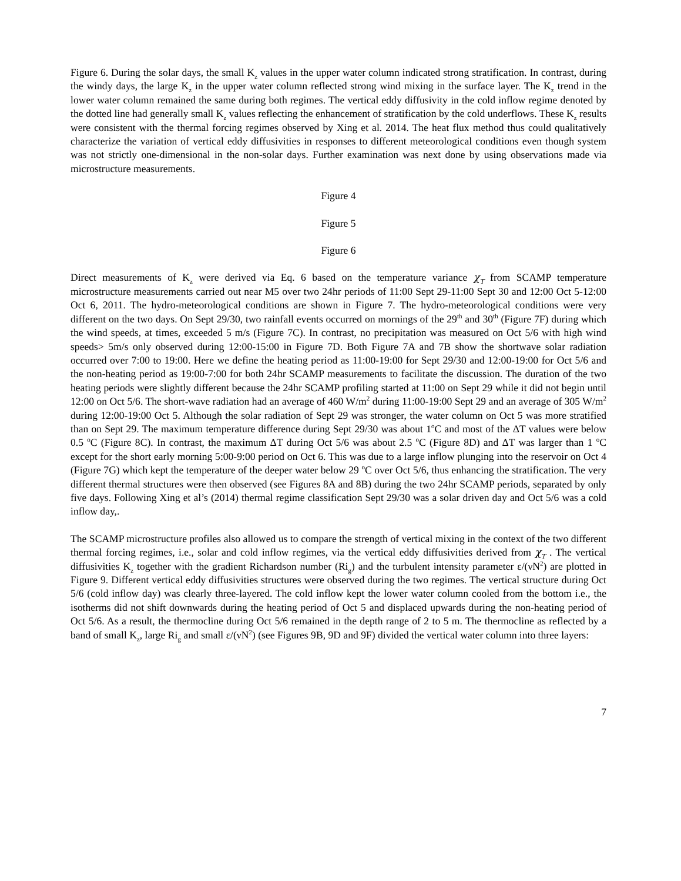Figure 6. During the solar days, the small K<sub>z</sub> values in the upper water column indicated strong stratification. In contrast, during the windy days, the large K<sub>z</sub> in the upper water column reflected strong wind mixing in the surface layer. The K<sub>z</sub> trend in the lower water column remained the same during both regimes. The vertical eddy diffusivity in the cold inflow regime denoted by the dotted line had generally small K<sub>z</sub> values reflecting the enhancement of stratification by the cold underflows. These K<sub>z</sub> results were consistent with the thermal forcing regimes observed by Xing et al. 2014. The heat flux method thus could qualitatively characterize the variation of vertical eddy diffusivities in responses to different meteorological conditions even though system was not strictly one-dimensional in the non-solar days. Further examination was next done by using observations made via microstructure measurements.
Figure 4
Figure 5
Figure 6
Direct measurements of K<sub>z</sub> were derived via Eq. 6 based on the temperature variance χ<sub>T</sub> from SCAMP temperature microstructure measurements carried out near M5 over two 24hr periods of 11:00 Sept 29-11:00 Sept 30 and 12:00 Oct 5-12:00 Oct 6, 2011. The hydro-meteorological conditions are shown in Figure 7. The hydro-meteorological conditions were very different on the two days. On Sept 29/30, two rainfall events occurred on mornings of the 29<sup>th</sup> and 30<sup>th</sup> (Figure 7F) during which the wind speeds, at times, exceeded 5 m/s (Figure 7C). In contrast, no precipitation was measured on Oct 5/6 with high wind speeds> 5m/s only observed during 12:00-15:00 in Figure 7D. Both Figure 7A and 7B show the shortwave solar radiation occurred over 7:00 to 19:00. Here we define the heating period as 11:00-19:00 for Sept 29/30 and 12:00-19:00 for Oct 5/6 and the non-heating period as 19:00-7:00 for both 24hr SCAMP measurements to facilitate the discussion. The duration of the two heating periods were slightly different because the 24hr SCAMP profiling started at 11:00 on Sept 29 while it did not begin until 12:00 on Oct 5/6. The short-wave radiation had an average of 460 W/m<sup>2</sup> during 11:00-19:00 Sept 29 and an average of 305 W/m<sup>2</sup> during 12:00-19:00 Oct 5. Although the solar radiation of Sept 29 was stronger, the water column on Oct 5 was more stratified than on Sept 29. The maximum temperature difference during Sept 29/30 was about 1<sup>o</sup>C and most of the ΔT values were below 0.5 <sup>o</sup>C (Figure 8C). In contrast, the maximum ΔT during Oct 5/6 was about 2.5 <sup>o</sup>C (Figure 8D) and ΔT was larger than 1 <sup>o</sup>C except for the short early morning 5:00-9:00 period on Oct 6. This was due to a large inflow plunging into the reservoir on Oct 4 (Figure 7G) which kept the temperature of the deeper water below 29 <sup>o</sup>C over Oct 5/6, thus enhancing the stratification. The very different thermal structures were then observed (see Figures 8A and 8B) during the two 24hr SCAMP periods, separated by only five days. Following Xing et al’s (2014) thermal regime classification Sept 29/30 was a solar driven day and Oct 5/6 was a cold inflow day,.
The SCAMP microstructure profiles also allowed us to compare the strength of vertical mixing in the context of the two different thermal forcing regimes, i.e., solar and cold inflow regimes, via the vertical eddy diffusivities derived from χ<sub>T</sub> . The vertical diffusivities K<sub>z</sub> together with the gradient Richardson number (Ri<sub>g</sub>) and the turbulent intensity parameter ε/(νN<sup>2</sup>) are plotted in Figure 9. Different vertical eddy diffusivities structures were observed during the two regimes. The vertical structure during Oct 5/6 (cold inflow day) was clearly three-layered. The cold inflow kept the lower water column cooled from the bottom i.e., the isotherms did not shift downwards during the heating period of Oct 5 and displaced upwards during the non-heating period of Oct 5/6. As a result, the thermocline during Oct 5/6 remained in the depth range of 2 to 5 m. The thermocline as reflected by a band of small K<sub>z</sub>, large Ri<sub>g</sub> and small ε/(νN<sup>2</sup>) (see Figures 9B, 9D and 9F) divided the vertical water column into three layers:
7